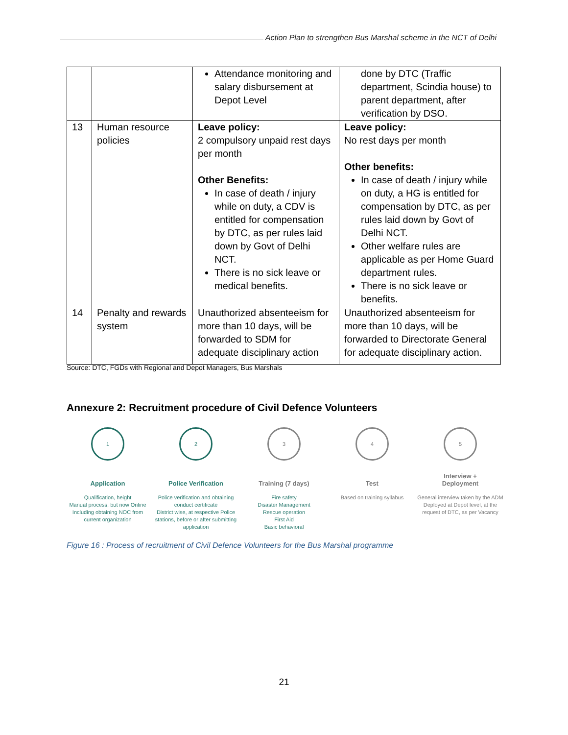Action Plan to strengthen Bus Marshal scheme in the NCT of Delhi
| | | Attendance monitoring and salary disbursement at Depot Level | done by DTC (Traffic department, Scindia house) to parent department, after verification by DSO. |
| 13 | Human resource policies | Leave policy: 2 compulsory unpaid rest days per month Other Benefits: In case of death / injury while on duty, a CDV is entitled for compensation by DTC, as per rules laid down by Govt of Delhi NCT. There is no sick leave or medical benefits. | Leave policy: No rest days per month Other benefits: In case of death / injury while on duty, a HG is entitled for compensation by DTC, as per rules laid down by Govt of Delhi NCT. Other welfare rules are applicable as per Home Guard department rules. There is no sick leave or benefits. |
| 14 | Penalty and rewards system | Unauthorized absenteeism for more than 10 days, will be forwarded to SDM for adequate disciplinary action | Unauthorized absenteeism for more than 10 days, will be forwarded to Directorate General for adequate disciplinary action. |
Source: DTC, FGDs with Regional and Depot Managers, Bus Marshals
Annexure 2: Recruitment procedure of Civil Defence Volunteers
1
Application
Qualification, height
Manual process, but now Online
Including obtaining NOC from current organization
2
Police Verification
Police verification and obtaining conduct certificate
District wise, at respective Police stations, before or after submitting application
3
Training (7 days)
Fire safety
Disaster Management
Rescue operation
First Aid
Basic behavioral
4
Test
Based on training syllabus
5
Interview +
Deployment
General interview taken by the ADM
Deployed at Depot level, at the request of DTC, as per Vacancy
Figure 16 : Process of recruitment of Civil Defence Volunteers for the Bus Marshal programme
21